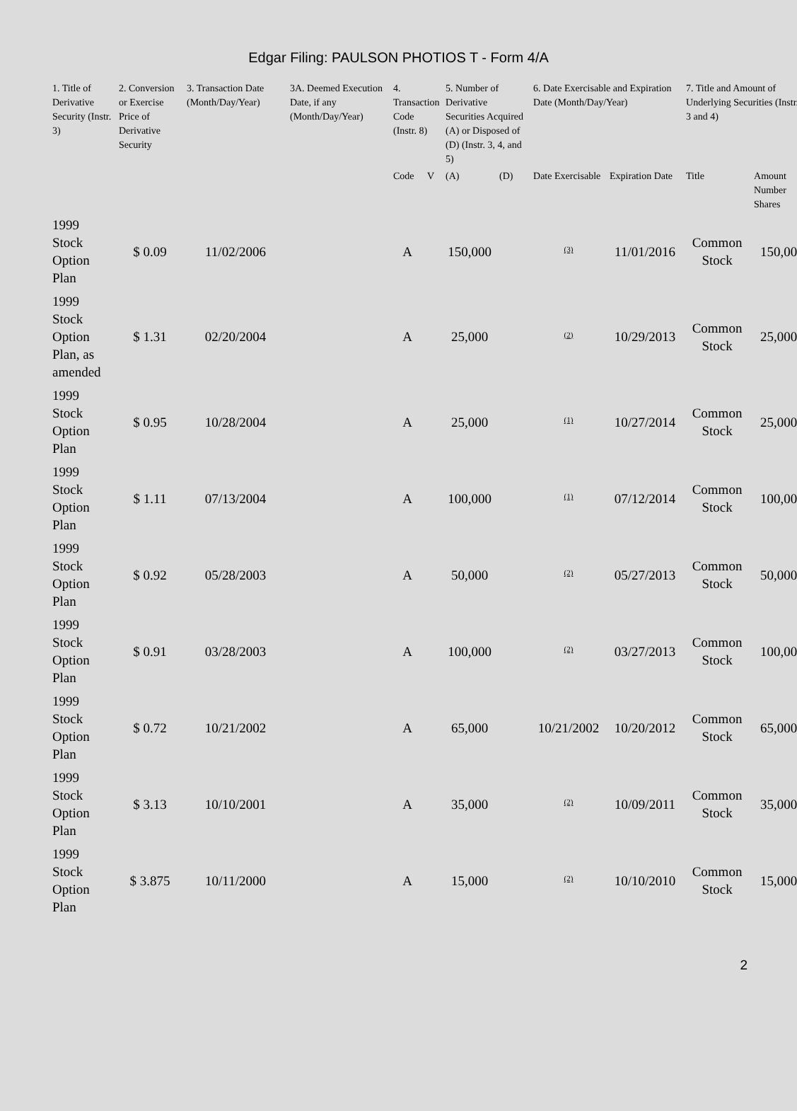Edgar Filing: PAULSON PHOTIOS T - Form 4/A
| 1. Title of Derivative Security (Instr. 3) | 2. Conversion or Exercise Price of Derivative Security | 3. Transaction Date (Month/Day/Year) | 3A. Deemed Execution Date, if any (Month/Day/Year) | 4. Transaction Code (Instr. 8) | | 5. Number of Derivative Securities Acquired (A) or Disposed of (D) (Instr. 3, 4, and 5) | | 6. Date Exercisable and Expiration Date (Month/Day/Year) | | 7. Title and Amount of Underlying Securities (Instr. 3 and 4) | |
| --- | --- | --- | --- | --- | --- | --- | --- | --- | --- | --- | --- |
| | | | | Code | V | (A) | (D) | Date Exercisable | Expiration Date | Title | Amount Number Shares |
| 1999 Stock Option Plan | $ 0.09 | 11/02/2006 | | A | | 150,000 | | <sup>(3)</sup> | 11/01/2016 | Common Stock | 150,00 |
| 1999 Stock Option Plan, as amended | $ 1.31 | 02/20/2004 | | A | | 25,000 | | <sup>(2)</sup> | 10/29/2013 | Common Stock | 25,000 |
| 1999 Stock Option Plan | $ 0.95 | 10/28/2004 | | A | | 25,000 | | <sup>(1)</sup> | 10/27/2014 | Common Stock | 25,000 |
| 1999 Stock Option Plan | $ 1.11 | 07/13/2004 | | A | | 100,000 | | <sup>(1)</sup> | 07/12/2014 | Common Stock | 100,00 |
| 1999 Stock Option Plan | $ 0.92 | 05/28/2003 | | A | | 50,000 | | <sup>(2)</sup> | 05/27/2013 | Common Stock | 50,000 |
| 1999 Stock Option Plan | $ 0.91 | 03/28/2003 | | A | | 100,000 | | <sup>(2)</sup> | 03/27/2013 | Common Stock | 100,00 |
| 1999 Stock Option Plan | $ 0.72 | 10/21/2002 | | A | | 65,000 | | 10/21/2002 | 10/20/2012 | Common Stock | 65,000 |
| 1999 Stock Option Plan | $ 3.13 | 10/10/2001 | | A | | 35,000 | | <sup>(2)</sup> | 10/09/2011 | Common Stock | 35,000 |
| 1999 Stock Option Plan | $ 3.875 | 10/11/2000 | | A | | 15,000 | | <sup>(2)</sup> | 10/10/2010 | Common Stock | 15,000 |
2